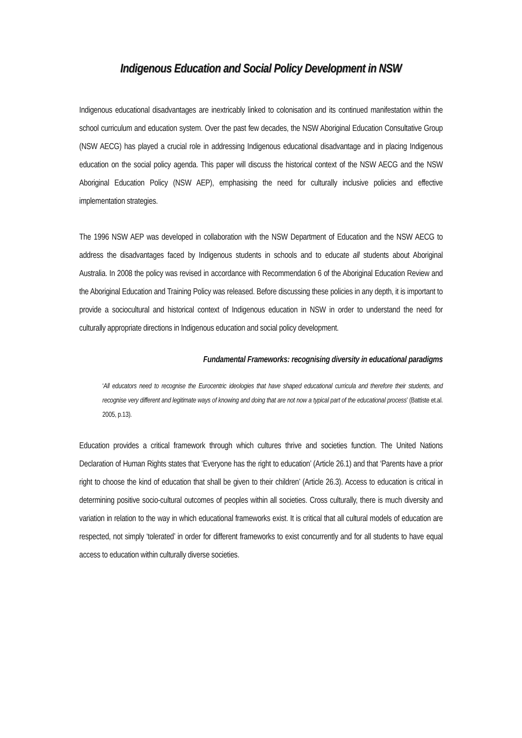Indigenous Education and Social Policy Development in NSW
Indigenous educational disadvantages are inextricably linked to colonisation and its continued manifestation within the school curriculum and education system. Over the past few decades, the NSW Aboriginal Education Consultative Group (NSW AECG) has played a crucial role in addressing Indigenous educational disadvantage and in placing Indigenous education on the social policy agenda. This paper will discuss the historical context of the NSW AECG and the NSW Aboriginal Education Policy (NSW AEP), emphasising the need for culturally inclusive policies and effective implementation strategies.
The 1996 NSW AEP was developed in collaboration with the NSW Department of Education and the NSW AECG to address the disadvantages faced by Indigenous students in schools and to educate all students about Aboriginal Australia. In 2008 the policy was revised in accordance with Recommendation 6 of the Aboriginal Education Review and the Aboriginal Education and Training Policy was released. Before discussing these policies in any depth, it is important to provide a sociocultural and historical context of Indigenous education in NSW in order to understand the need for culturally appropriate directions in Indigenous education and social policy development.
Fundamental Frameworks: recognising diversity in educational paradigms
‘All educators need to recognise the Eurocentric ideologies that have shaped educational curricula and therefore their students, and recognise very different and legitimate ways of knowing and doing that are not now a typical part of the educational process’ (Battiste et.al. 2005, p.13).
Education provides a critical framework through which cultures thrive and societies function. The United Nations Declaration of Human Rights states that ‘Everyone has the right to education’ (Article 26.1) and that ‘Parents have a prior right to choose the kind of education that shall be given to their children’ (Article 26.3). Access to education is critical in determining positive socio-cultural outcomes of peoples within all societies. Cross culturally, there is much diversity and variation in relation to the way in which educational frameworks exist. It is critical that all cultural models of education are respected, not simply ‘tolerated’ in order for different frameworks to exist concurrently and for all students to have equal access to education within culturally diverse societies.